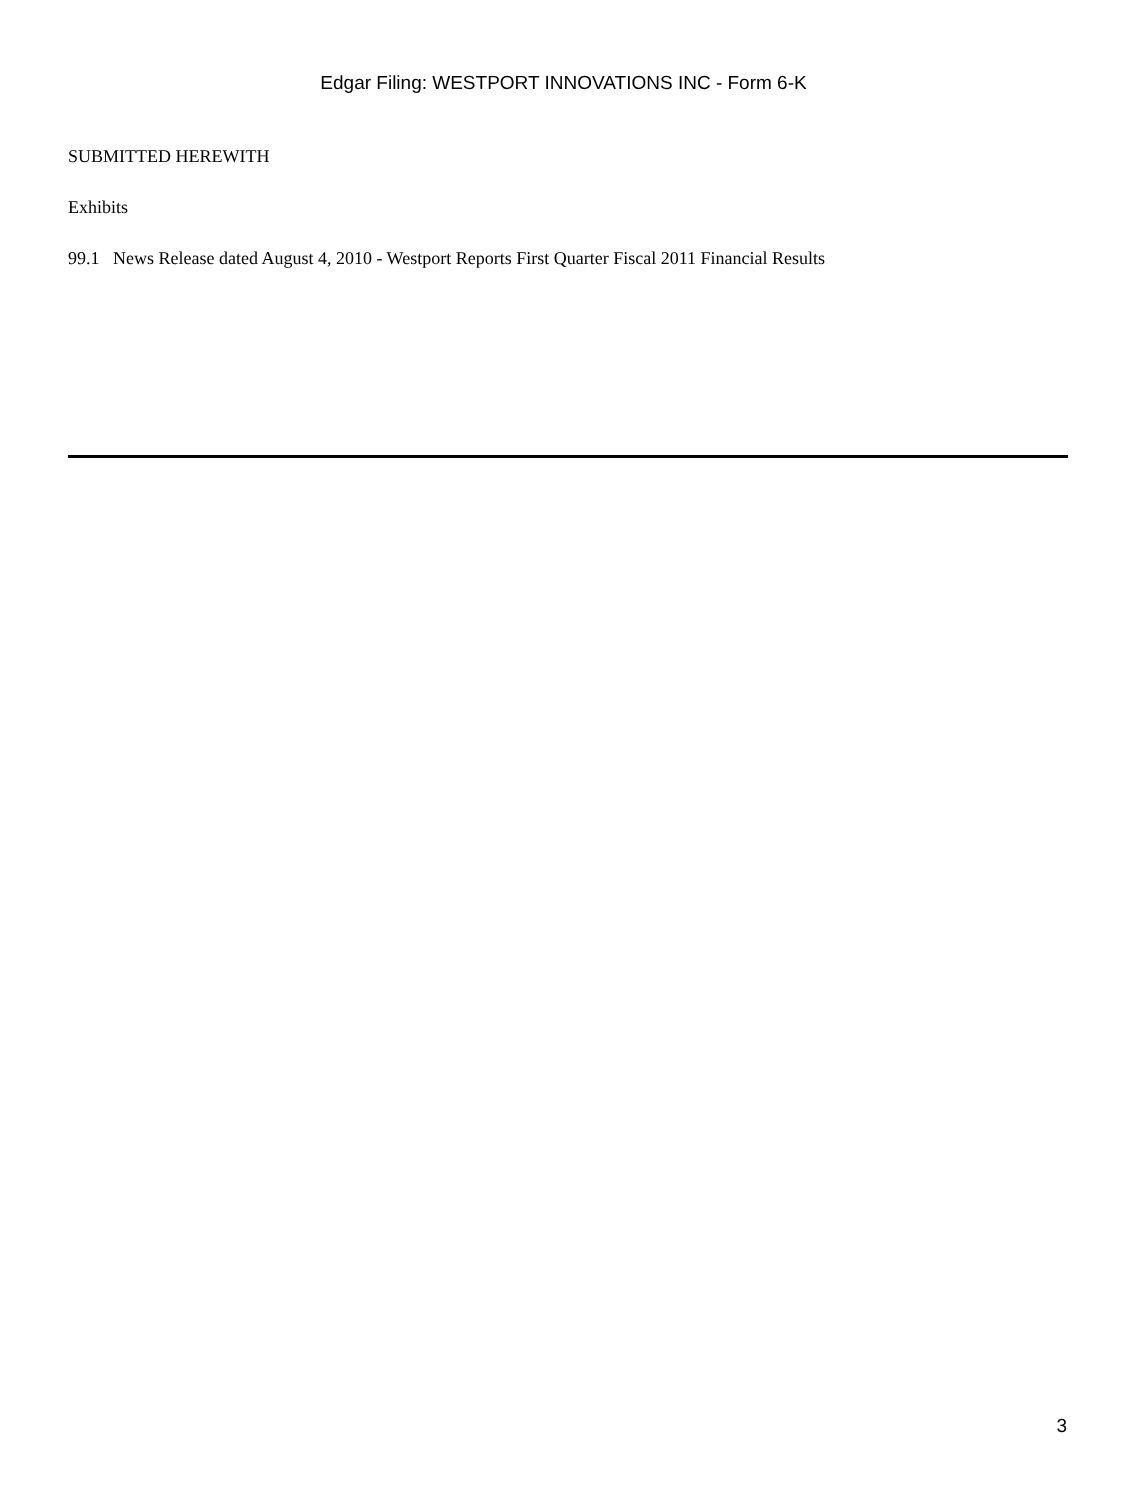Edgar Filing: WESTPORT INNOVATIONS INC - Form 6-K
SUBMITTED HEREWITH
Exhibits
99.1 News Release dated August 4, 2010 - Westport Reports First Quarter Fiscal 2011 Financial Results
3